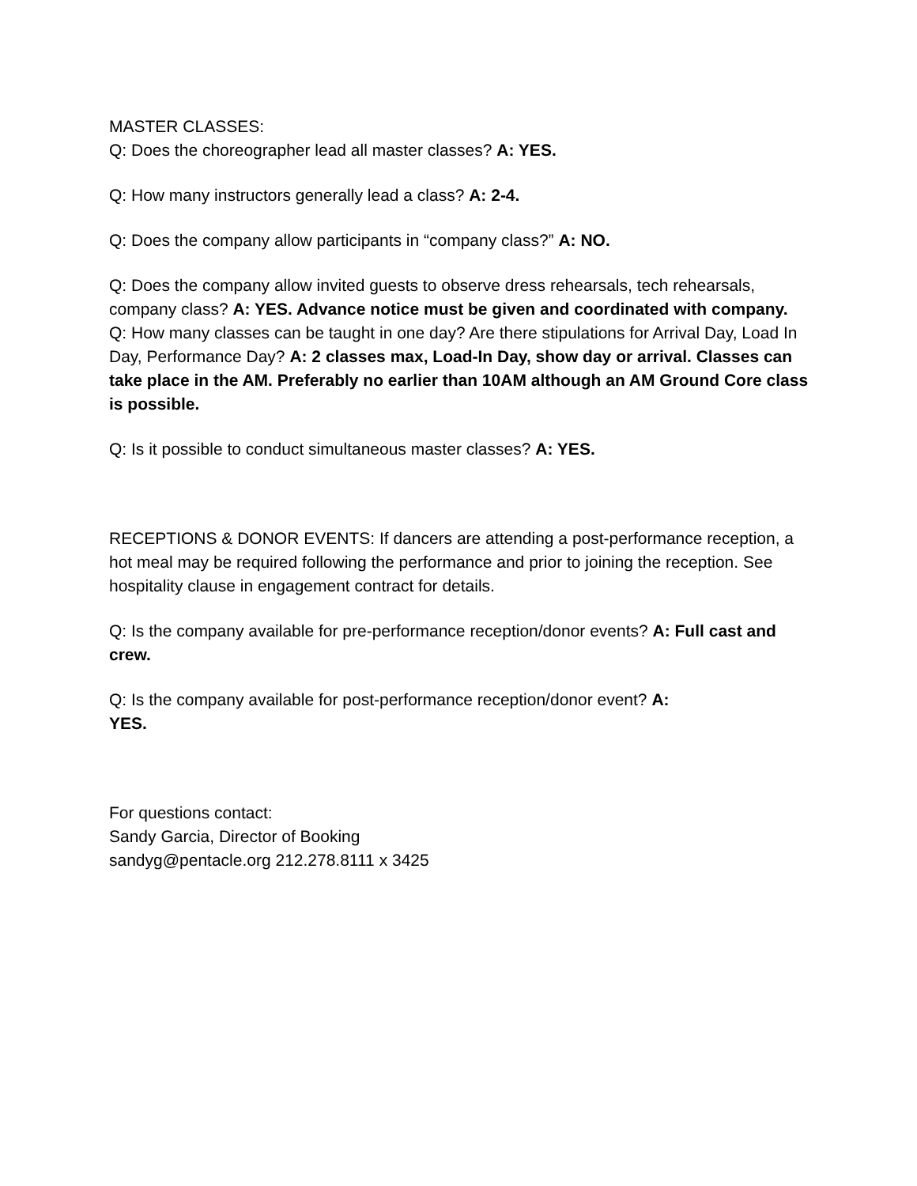MASTER CLASSES:
Q: Does the choreographer lead all master classes? A: YES.
Q: How many instructors generally lead a class? A: 2-4.
Q: Does the company allow participants in “company class?” A: NO.
Q: Does the company allow invited guests to observe dress rehearsals, tech rehearsals, company class? A: YES. Advance notice must be given and coordinated with company.
Q: How many classes can be taught in one day? Are there stipulations for Arrival Day, Load In Day, Performance Day? A: 2 classes max, Load-In Day, show day or arrival. Classes can take place in the AM. Preferably no earlier than 10AM although an AM Ground Core class is possible.
Q: Is it possible to conduct simultaneous master classes? A: YES.
RECEPTIONS & DONOR EVENTS: If dancers are attending a post-performance reception, a hot meal may be required following the performance and prior to joining the reception. See hospitality clause in engagement contract for details.
Q: Is the company available for pre-performance reception/donor events? A: Full cast and crew.
Q: Is the company available for post-performance reception/donor event? A:
YES.
For questions contact:
Sandy Garcia, Director of Booking
sandyg@pentacle.org 212.278.8111 x 3425